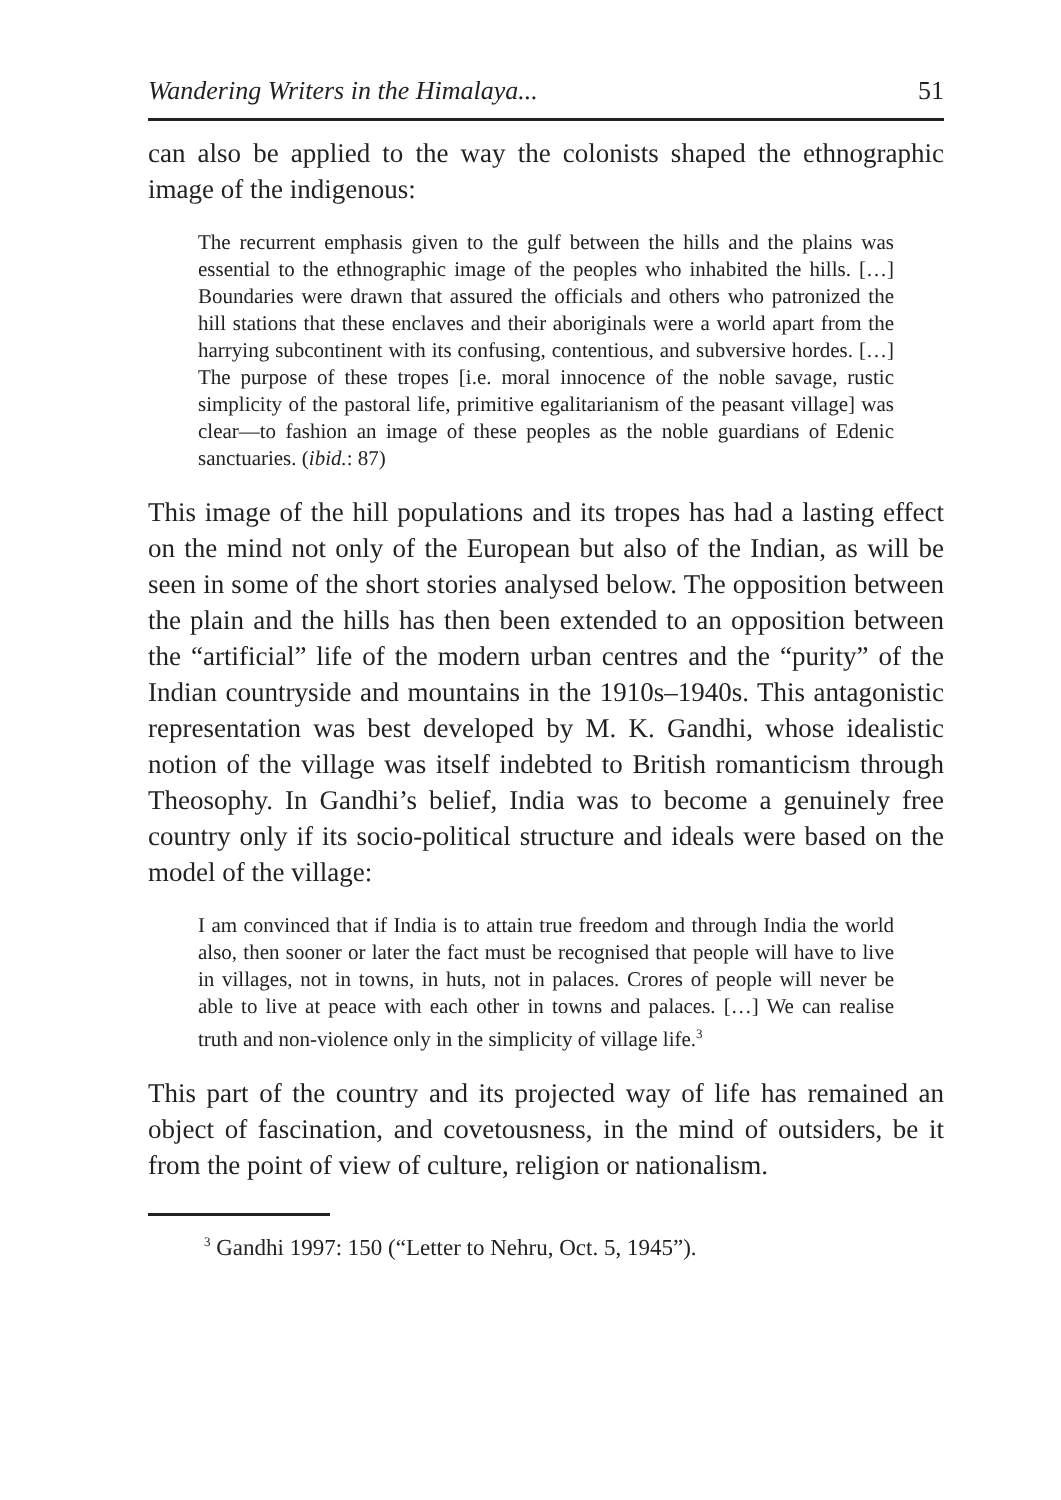Wandering Writers in the Himalaya... 51
can also be applied to the way the colonists shaped the ethnographic image of the indigenous:
The recurrent emphasis given to the gulf between the hills and the plains was essential to the ethnographic image of the peoples who inhabited the hills. […] Boundaries were drawn that assured the officials and others who patronized the hill stations that these enclaves and their aboriginals were a world apart from the harrying subcontinent with its confusing, contentious, and subversive hordes. […] The purpose of these tropes [i.e. moral innocence of the noble savage, rustic simplicity of the pastoral life, primitive egalitarianism of the peasant village] was clear—to fashion an image of these peoples as the noble guardians of Edenic sanctuaries. (ibid.: 87)
This image of the hill populations and its tropes has had a lasting effect on the mind not only of the European but also of the Indian, as will be seen in some of the short stories analysed below. The opposition between the plain and the hills has then been extended to an opposition between the “artificial” life of the modern urban centres and the “purity” of the Indian countryside and mountains in the 1910s–1940s. This antagonistic representation was best developed by M. K. Gandhi, whose idealistic notion of the village was itself indebted to British romanticism through Theosophy. In Gandhi’s belief, India was to become a genuinely free country only if its socio-political structure and ideals were based on the model of the village:
I am convinced that if India is to attain true freedom and through India the world also, then sooner or later the fact must be recognised that people will have to live in villages, not in towns, in huts, not in palaces. Crores of people will never be able to live at peace with each other in towns and palaces. […] We can realise truth and non-violence only in the simplicity of village life.<sup>3</sup>
This part of the country and its projected way of life has remained an object of fascination, and covetousness, in the mind of outsiders, be it from the point of view of culture, religion or nationalism.
<sup>3</sup> Gandhi 1997: 150 (“Letter to Nehru, Oct. 5, 1945”).